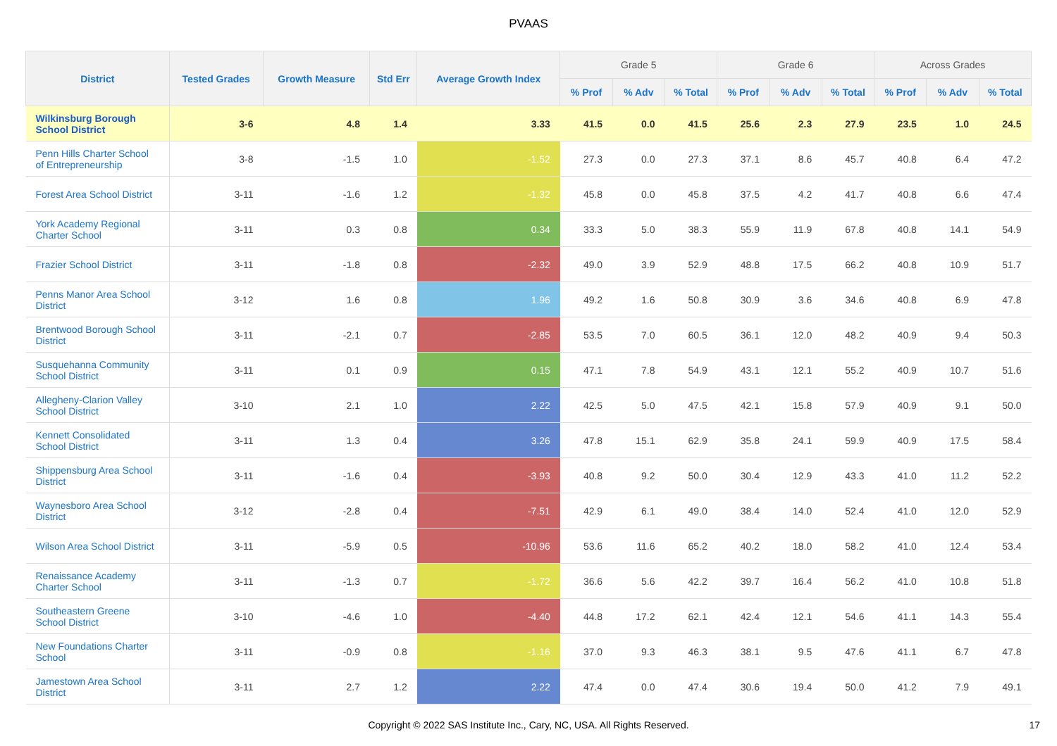PVAAS
| District | Tested Grades | Growth Measure | Std Err | Average Growth Index | Grade 5 | | | Grade 6 | | | Across Grades | | |
| --- | --- | --- | --- | --- | --- | --- | --- | --- | --- | --- | --- | --- | --- |
| | | | | | % Prof | % Adv | % Total | % Prof | % Adv | % Total | % Prof | % Adv | % Total |
| Wilkinsburg Borough School District | 3-6 | 4.8 | 1.4 | 3.33 | 41.5 | 0.0 | 41.5 | 25.6 | 2.3 | 27.9 | 23.5 | 1.0 | 24.5 |
| Penn Hills Charter School of Entrepreneurship | 3-8 | -1.5 | 1.0 | -1.52 | 27.3 | 0.0 | 27.3 | 37.1 | 8.6 | 45.7 | 40.8 | 6.4 | 47.2 |
| Forest Area School District | 3-11 | -1.6 | 1.2 | -1.32 | 45.8 | 0.0 | 45.8 | 37.5 | 4.2 | 41.7 | 40.8 | 6.6 | 47.4 |
| York Academy Regional Charter School | 3-11 | 0.3 | 0.8 | 0.34 | 33.3 | 5.0 | 38.3 | 55.9 | 11.9 | 67.8 | 40.8 | 14.1 | 54.9 |
| Frazier School District | 3-11 | -1.8 | 0.8 | -2.32 | 49.0 | 3.9 | 52.9 | 48.8 | 17.5 | 66.2 | 40.8 | 10.9 | 51.7 |
| Penns Manor Area School District | 3-12 | 1.6 | 0.8 | 1.96 | 49.2 | 1.6 | 50.8 | 30.9 | 3.6 | 34.6 | 40.8 | 6.9 | 47.8 |
| Brentwood Borough School District | 3-11 | -2.1 | 0.7 | -2.85 | 53.5 | 7.0 | 60.5 | 36.1 | 12.0 | 48.2 | 40.9 | 9.4 | 50.3 |
| Susquehanna Community School District | 3-11 | 0.1 | 0.9 | 0.15 | 47.1 | 7.8 | 54.9 | 43.1 | 12.1 | 55.2 | 40.9 | 10.7 | 51.6 |
| Allegheny-Clarion Valley School District | 3-10 | 2.1 | 1.0 | 2.22 | 42.5 | 5.0 | 47.5 | 42.1 | 15.8 | 57.9 | 40.9 | 9.1 | 50.0 |
| Kennett Consolidated School District | 3-11 | 1.3 | 0.4 | 3.26 | 47.8 | 15.1 | 62.9 | 35.8 | 24.1 | 59.9 | 40.9 | 17.5 | 58.4 |
| Shippensburg Area School District | 3-11 | -1.6 | 0.4 | -3.93 | 40.8 | 9.2 | 50.0 | 30.4 | 12.9 | 43.3 | 41.0 | 11.2 | 52.2 |
| Waynesboro Area School District | 3-12 | -2.8 | 0.4 | -7.51 | 42.9 | 6.1 | 49.0 | 38.4 | 14.0 | 52.4 | 41.0 | 12.0 | 52.9 |
| Wilson Area School District | 3-11 | -5.9 | 0.5 | -10.96 | 53.6 | 11.6 | 65.2 | 40.2 | 18.0 | 58.2 | 41.0 | 12.4 | 53.4 |
| Renaissance Academy Charter School | 3-11 | -1.3 | 0.7 | -1.72 | 36.6 | 5.6 | 42.2 | 39.7 | 16.4 | 56.2 | 41.0 | 10.8 | 51.8 |
| Southeastern Greene School District | 3-10 | -4.6 | 1.0 | -4.40 | 44.8 | 17.2 | 62.1 | 42.4 | 12.1 | 54.6 | 41.1 | 14.3 | 55.4 |
| New Foundations Charter School | 3-11 | -0.9 | 0.8 | -1.16 | 37.0 | 9.3 | 46.3 | 38.1 | 9.5 | 47.6 | 41.1 | 6.7 | 47.8 |
| Jamestown Area School District | 3-11 | 2.7 | 1.2 | 2.22 | 47.4 | 0.0 | 47.4 | 30.6 | 19.4 | 50.0 | 41.2 | 7.9 | 49.1 |
Copyright © 2022 SAS Institute Inc., Cary, NC, USA. All Rights Reserved.
17